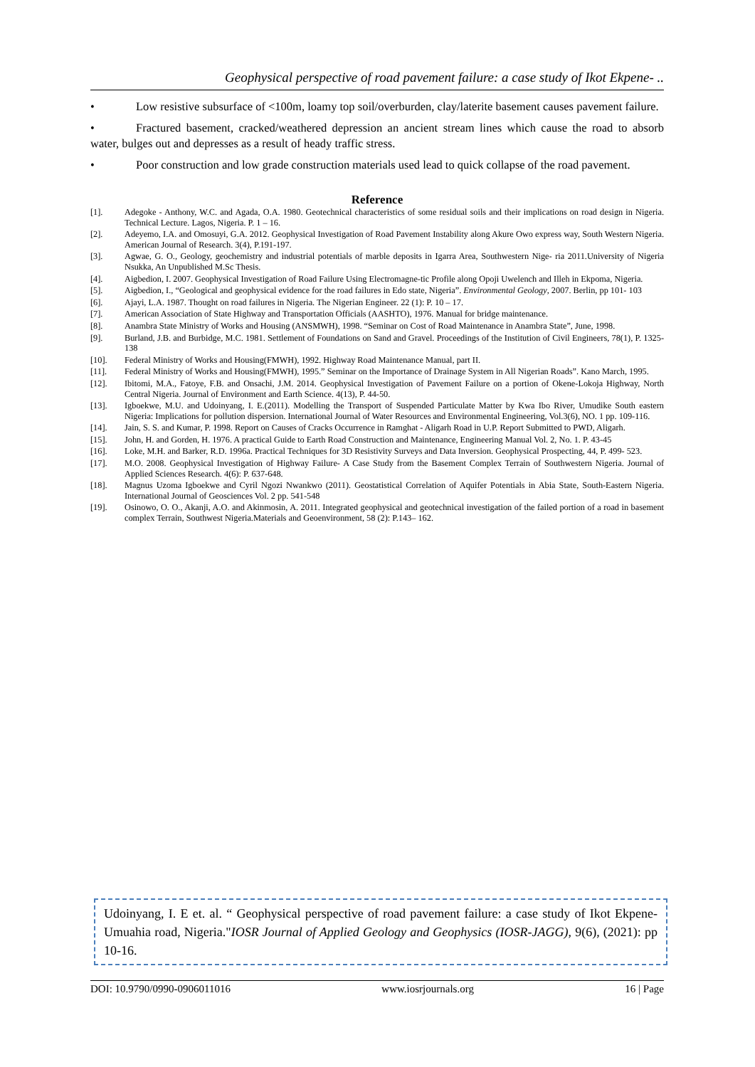Geophysical perspective of road pavement failure: a case study of Ikot Ekpene- ..
• Low resistive subsurface of <100m, loamy top soil/overburden, clay/laterite basement causes pavement failure.
• Fractured basement, cracked/weathered depression an ancient stream lines which cause the road to absorb water, bulges out and depresses as a result of heady traffic stress.
• Poor construction and low grade construction materials used lead to quick collapse of the road pavement.
Reference
[1]. Adegoke - Anthony, W.C. and Agada, O.A. 1980. Geotechnical characteristics of some residual soils and their implications on road design in Nigeria. Technical Lecture. Lagos, Nigeria. P. 1 – 16.
[2]. Adeyemo, I.A. and Omosuyi, G.A. 2012. Geophysical Investigation of Road Pavement Instability along Akure Owo express way, South Western Nigeria. American Journal of Research. 3(4), P.191-197.
[3]. Agwae, G. O., Geology, geochemistry and industrial potentials of marble deposits in Igarra Area, Southwestern Nige- ria 2011.University of Nigeria Nsukka, An Unpublished M.Sc Thesis.
[4]. Aigbedion, I. 2007. Geophysical Investigation of Road Failure Using Electromagne-tic Profile along Opoji Uwelench and Illeh in Ekpoma, Nigeria.
[5]. Aigbedion, I., “Geological and geophysical evidence for the road failures in Edo state, Nigeria”. Environmental Geology, 2007. Berlin, pp 101- 103
[6]. Ajayi, L.A. 1987. Thought on road failures in Nigeria. The Nigerian Engineer. 22 (1): P. 10 – 17.
[7]. American Association of State Highway and Transportation Officials (AASHTO), 1976. Manual for bridge maintenance.
[8]. Anambra State Ministry of Works and Housing (ANSMWH), 1998. “Seminar on Cost of Road Maintenance in Anambra State”, June, 1998.
[9]. Burland, J.B. and Burbidge, M.C. 1981. Settlement of Foundations on Sand and Gravel. Proceedings of the Institution of Civil Engineers, 78(1), P. 1325- 138
[10]. Federal Ministry of Works and Housing(FMWH), 1992. Highway Road Maintenance Manual, part II.
[11]. Federal Ministry of Works and Housing(FMWH), 1995.” Seminar on the Importance of Drainage System in All Nigerian Roads”. Kano March, 1995.
[12]. Ibitomi, M.A., Fatoye, F.B. and Onsachi, J.M. 2014. Geophysical Investigation of Pavement Failure on a portion of Okene-Lokoja Highway, North Central Nigeria. Journal of Environment and Earth Science. 4(13), P. 44-50.
[13]. Igboekwe, M.U. and Udoinyang, I. E.(2011). Modelling the Transport of Suspended Particulate Matter by Kwa Ibo River, Umudike South eastern Nigeria: Implications for pollution dispersion. International Journal of Water Resources and Environmental Engineering, Vol.3(6), NO. 1 pp. 109-116.
[14]. Jain, S. S. and Kumar, P. 1998. Report on Causes of Cracks Occurrence in Ramghat - Aligarh Road in U.P. Report Submitted to PWD, Aligarh.
[15]. John, H. and Gorden, H. 1976. A practical Guide to Earth Road Construction and Maintenance, Engineering Manual Vol. 2, No. 1. P. 43-45
[16]. Loke, M.H. and Barker, R.D. 1996a. Practical Techniques for 3D Resistivity Surveys and Data Inversion. Geophysical Prospecting, 44, P. 499- 523.
[17]. M.O. 2008. Geophysical Investigation of Highway Failure- A Case Study from the Basement Complex Terrain of Southwestern Nigeria. Journal of Applied Sciences Research. 4(6): P. 637-648.
[18]. Magnus Uzoma Igboekwe and Cyril Ngozi Nwankwo (2011). Geostatistical Correlation of Aquifer Potentials in Abia State, South-Eastern Nigeria. International Journal of Geosciences Vol. 2 pp. 541-548
[19]. Osinowo, O. O., Akanji, A.O. and Akinmosin, A. 2011. Integrated geophysical and geotechnical investigation of the failed portion of a road in basement complex Terrain, Southwest Nigeria.Materials and Geoenvironment, 58 (2): P.143– 162.
Udoinyang, I. E et. al. “ Geophysical perspective of road pavement failure: a case study of Ikot Ekpene- Umuahia road, Nigeria."IOSR Journal of Applied Geology and Geophysics (IOSR-JAGG), 9(6), (2021): pp 10-16.
DOI: 10.9790/0990-0906011016 www.iosrjournals.org 16 | Page